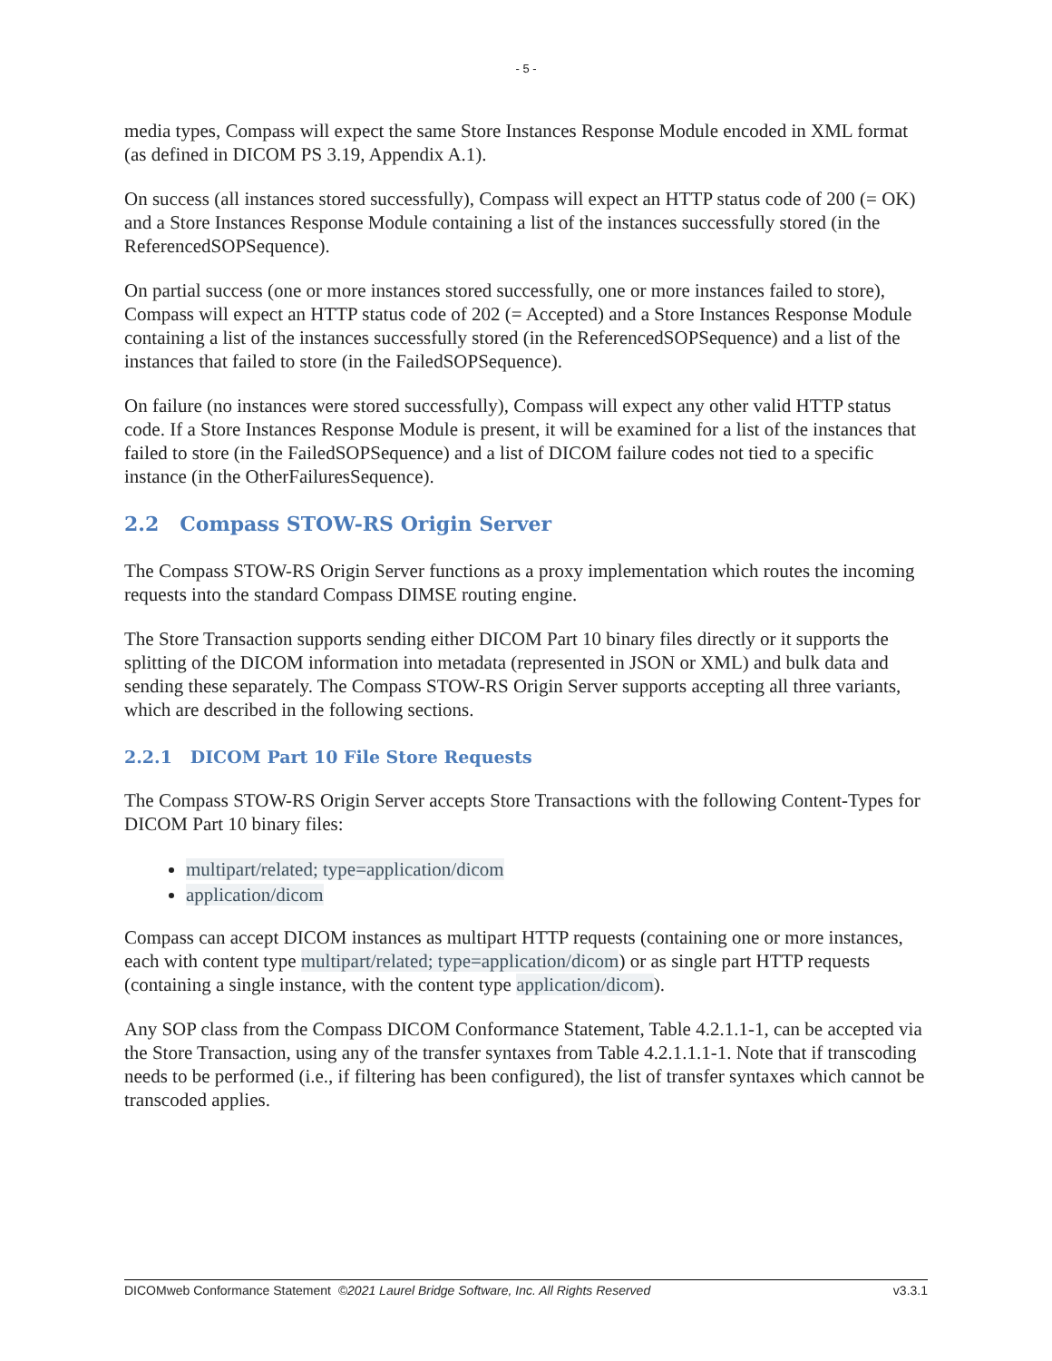- 5 -
media types, Compass will expect the same Store Instances Response Module encoded in XML format (as defined in DICOM PS 3.19, Appendix A.1).
On success (all instances stored successfully), Compass will expect an HTTP status code of 200 (= OK) and a Store Instances Response Module containing a list of the instances successfully stored (in the ReferencedSOPSequence).
On partial success (one or more instances stored successfully, one or more instances failed to store), Compass will expect an HTTP status code of 202 (= Accepted) and a Store Instances Response Module containing a list of the instances successfully stored (in the ReferencedSOPSequence) and a list of the instances that failed to store (in the FailedSOPSequence).
On failure (no instances were stored successfully), Compass will expect any other valid HTTP status code. If a Store Instances Response Module is present, it will be examined for a list of the instances that failed to store (in the FailedSOPSequence) and a list of DICOM failure codes not tied to a specific instance (in the OtherFailuresSequence).
2.2 Compass STOW-RS Origin Server
The Compass STOW-RS Origin Server functions as a proxy implementation which routes the incoming requests into the standard Compass DIMSE routing engine.
The Store Transaction supports sending either DICOM Part 10 binary files directly or it supports the splitting of the DICOM information into metadata (represented in JSON or XML) and bulk data and sending these separately. The Compass STOW-RS Origin Server supports accepting all three variants, which are described in the following sections.
2.2.1 DICOM Part 10 File Store Requests
The Compass STOW-RS Origin Server accepts Store Transactions with the following Content-Types for DICOM Part 10 binary files:
multipart/related; type=application/dicom
application/dicom
Compass can accept DICOM instances as multipart HTTP requests (containing one or more instances, each with content type multipart/related; type=application/dicom) or as single part HTTP requests (containing a single instance, with the content type application/dicom).
Any SOP class from the Compass DICOM Conformance Statement, Table 4.2.1.1-1, can be accepted via the Store Transaction, using any of the transfer syntaxes from Table 4.2.1.1.1-1. Note that if transcoding needs to be performed (i.e., if filtering has been configured), the list of transfer syntaxes which cannot be transcoded applies.
DICOMweb Conformance Statement ©2021 Laurel Bridge Software, Inc. All Rights Reserved v3.3.1